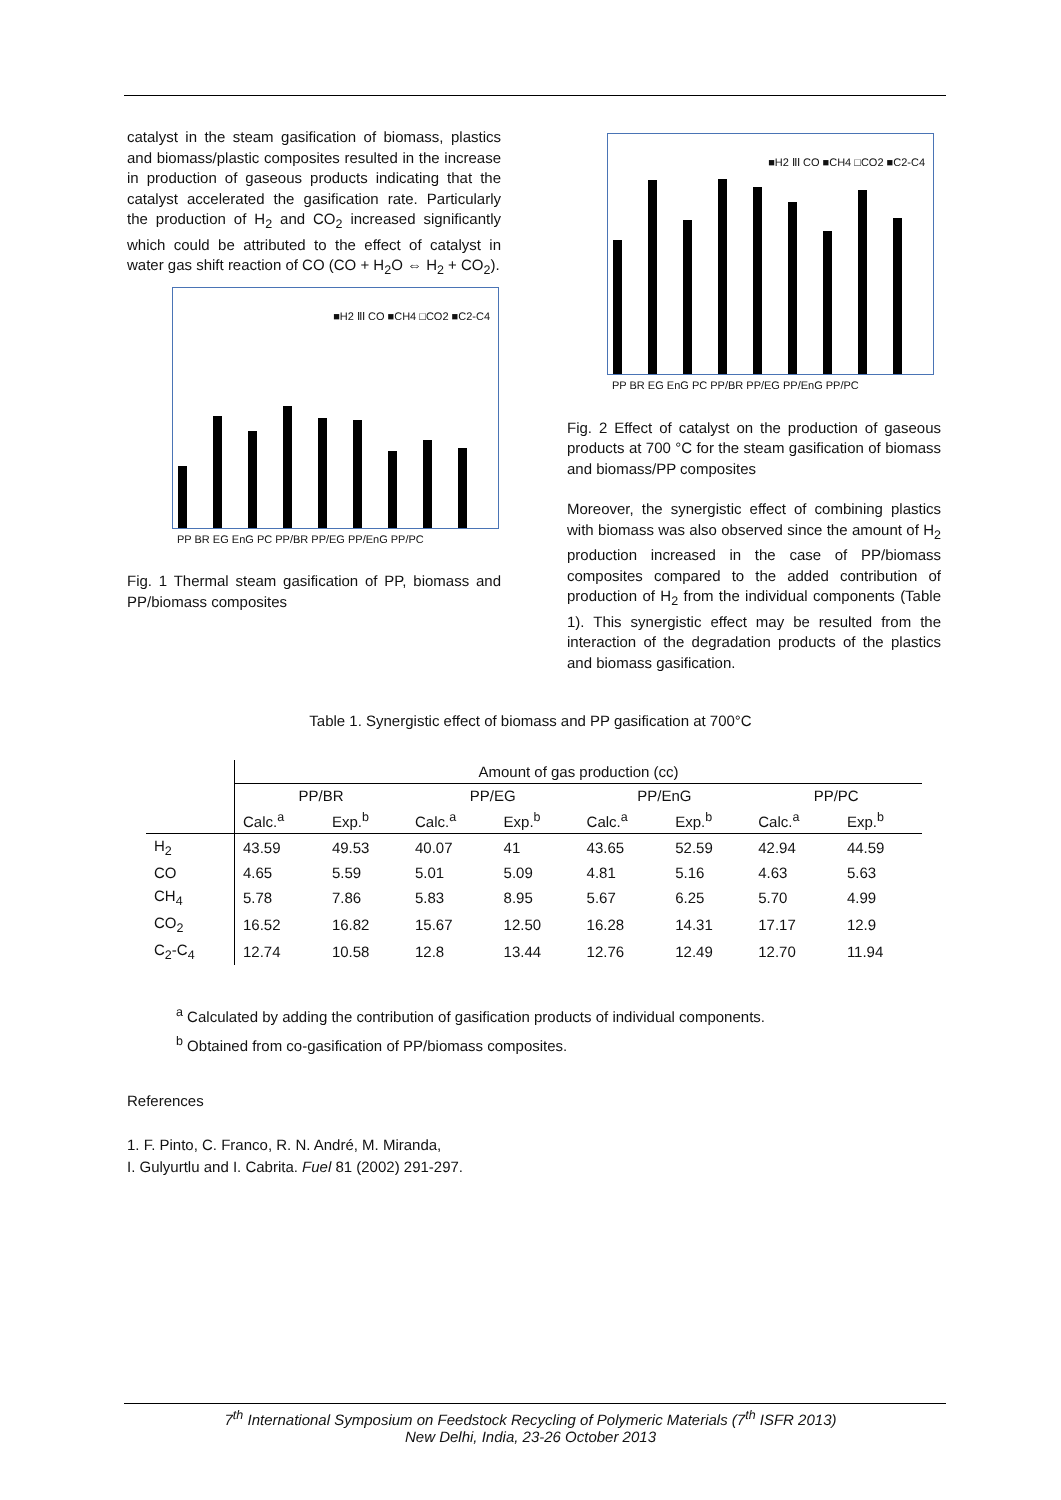catalyst in the steam gasification of biomass, plastics and biomass/plastic composites resulted in the increase in production of gaseous products indicating that the catalyst accelerated the gasification rate. Particularly the production of H<sub>2</sub> and CO<sub>2</sub> increased significantly which could be attributed to the effect of catalyst in water gas shift reaction of CO (CO + H<sub>2</sub>O ⇔ H<sub>2</sub> + CO<sub>2</sub>).
■H2 ⅡⅠ CO ■CH4 □CO2 ■C2-C4
PP BR EG EnG PC PP/BR PP/EG PP/EnG PP/PC
Fig. 1 Thermal steam gasification of PP, biomass and PP/biomass composites
■H2 ⅡⅠ CO ■CH4 □CO2 ■C2-C4
PP BR EG EnG PC PP/BR PP/EG PP/EnG PP/PC
Fig. 2 Effect of catalyst on the production of gaseous products at 700 °C for the steam gasification of biomass and biomass/PP composites
Moreover, the synergistic effect of combining plastics with biomass was also observed since the amount of H<sub>2</sub> production increased in the case of PP/biomass composites compared to the added contribution of production of H<sub>2</sub> from the individual components (Table 1). This synergistic effect may be resulted from the interaction of the degradation products of the plastics and biomass gasification.
Table 1. Synergistic effect of biomass and PP gasification at 700°C
| | Amount of gas production (cc) | | | | | | | |
| --- | --- | --- | --- | --- | --- | --- | --- | --- |
| | PP/BR | | PP/EG | | PP/EnG | | PP/PC | |
| | Calc.<sup>a</sup> | Exp.<sup>b</sup> | Calc.<sup>a</sup> | Exp.<sup>b</sup> | Calc.<sup>a</sup> | Exp.<sup>b</sup> | Calc.<sup>a</sup> | Exp.<sup>b</sup> |
| H<sub>2</sub> | 43.59 | 49.53 | 40.07 | 41 | 43.65 | 52.59 | 42.94 | 44.59 |
| CO | 4.65 | 5.59 | 5.01 | 5.09 | 4.81 | 5.16 | 4.63 | 5.63 |
| CH<sub>4</sub> | 5.78 | 7.86 | 5.83 | 8.95 | 5.67 | 6.25 | 5.70 | 4.99 |
| CO<sub>2</sub> | 16.52 | 16.82 | 15.67 | 12.50 | 16.28 | 14.31 | 17.17 | 12.9 |
| C<sub>2</sub>-C<sub>4</sub> | 12.74 | 10.58 | 12.8 | 13.44 | 12.76 | 12.49 | 12.70 | 11.94 |
<sup>a</sup> Calculated by adding the contribution of gasification products of individual components.
<sup>b</sup> Obtained from co-gasification of PP/biomass composites.
References
1. F. Pinto, C. Franco, R. N. André, M. Miranda,
I. Gulyurtlu and I. Cabrita. Fuel 81 (2002) 291-297.
7<sup>th</sup> International Symposium on Feedstock Recycling of Polymeric Materials (7<sup>th</sup> ISFR 2013)
New Delhi, India, 23-26 October 2013